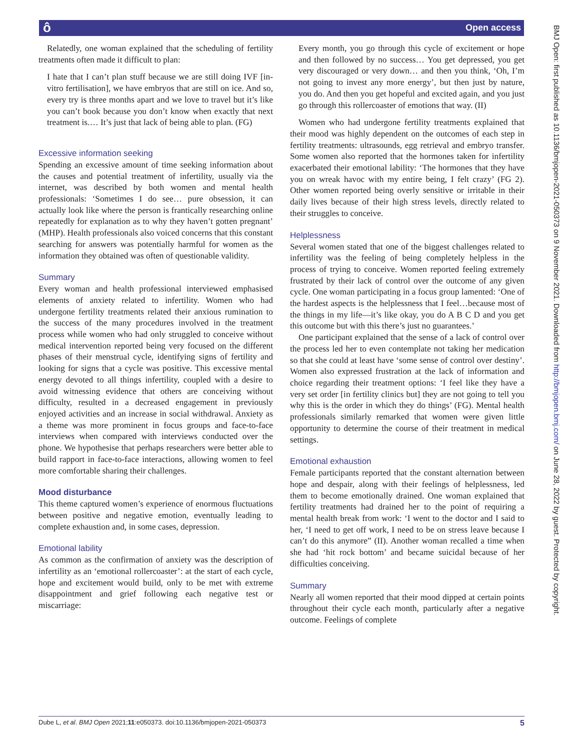ô Open access
BMJ Open: first published as 10.1136/bmjopen-2021-050373 on 9 November 2021. Downloaded from http://bmjopen.bmj.com/ on June 28, 2022 by guest. Protected by copyright.
Relatedly, one woman explained that the scheduling of fertility treatments often made it difficult to plan:
I hate that I can’t plan stuff because we are still doing IVF [in-vitro fertilisation], we have embryos that are still on ice. And so, every try is three months apart and we love to travel but it’s like you can’t book because you don’t know when exactly that next treatment is.… It’s just that lack of being able to plan. (FG)
Excessive information seeking
Spending an excessive amount of time seeking information about the causes and potential treatment of infertility, usually via the internet, was described by both women and mental health professionals: ‘Sometimes I do see… pure obsession, it can actually look like where the person is frantically researching online repeatedly for explanation as to why they haven’t gotten pregnant’ (MHP). Health professionals also voiced concerns that this constant searching for answers was potentially harmful for women as the information they obtained was often of questionable validity.
Summary
Every woman and health professional interviewed emphasised elements of anxiety related to infertility. Women who had undergone fertility treatments related their anxious rumination to the success of the many procedures involved in the treatment process while women who had only struggled to conceive without medical intervention reported being very focused on the different phases of their menstrual cycle, identifying signs of fertility and looking for signs that a cycle was positive. This excessive mental energy devoted to all things infertility, coupled with a desire to avoid witnessing evidence that others are conceiving without difficulty, resulted in a decreased engagement in previously enjoyed activities and an increase in social withdrawal. Anxiety as a theme was more prominent in focus groups and face-to-face interviews when compared with interviews conducted over the phone. We hypothesise that perhaps researchers were better able to build rapport in face-to-face interactions, allowing women to feel more comfortable sharing their challenges.
Mood disturbance
This theme captured women’s experience of enormous fluctuations between positive and negative emotion, eventually leading to complete exhaustion and, in some cases, depression.
Emotional lability
As common as the confirmation of anxiety was the description of infertility as an ‘emotional rollercoaster’: at the start of each cycle, hope and excitement would build, only to be met with extreme disappointment and grief following each negative test or miscarriage:
Every month, you go through this cycle of excitement or hope and then followed by no success… You get depressed, you get very discouraged or very down… and then you think, ‘Oh, I’m not going to invest any more energy’, but then just by nature, you do. And then you get hopeful and excited again, and you just go through this rollercoaster of emotions that way. (II)
Women who had undergone fertility treatments explained that their mood was highly dependent on the outcomes of each step in fertility treatments: ultrasounds, egg retrieval and embryo transfer. Some women also reported that the hormones taken for infertility exacerbated their emotional lability: ‘The hormones that they have you on wreak havoc with my entire being, I felt crazy’ (FG 2). Other women reported being overly sensitive or irritable in their daily lives because of their high stress levels, directly related to their struggles to conceive.
Helplessness
Several women stated that one of the biggest challenges related to infertility was the feeling of being completely helpless in the process of trying to conceive. Women reported feeling extremely frustrated by their lack of control over the outcome of any given cycle. One woman participating in a focus group lamented: ‘One of the hardest aspects is the helplessness that I feel…because most of the things in my life—it’s like okay, you do A B C D and you get this outcome but with this there’s just no guarantees.’
One participant explained that the sense of a lack of control over the process led her to even contemplate not taking her medication so that she could at least have ‘some sense of control over destiny’. Women also expressed frustration at the lack of information and choice regarding their treatment options: ‘I feel like they have a very set order [in fertility clinics but] they are not going to tell you why this is the order in which they do things’ (FG). Mental health professionals similarly remarked that women were given little opportunity to determine the course of their treatment in medical settings.
Emotional exhaustion
Female participants reported that the constant alternation between hope and despair, along with their feelings of helplessness, led them to become emotionally drained. One woman explained that fertility treatments had drained her to the point of requiring a mental health break from work: ‘I went to the doctor and I said to her, ‘I need to get off work, I need to be on stress leave because I can’t do this anymore” (II). Another woman recalled a time when she had ‘hit rock bottom’ and became suicidal because of her difficulties conceiving.
Summary
Nearly all women reported that their mood dipped at certain points throughout their cycle each month, particularly after a negative outcome. Feelings of complete
Dube L, et al. BMJ Open 2021;11:e050373. doi:10.1136/bmjopen-2021-050373 5